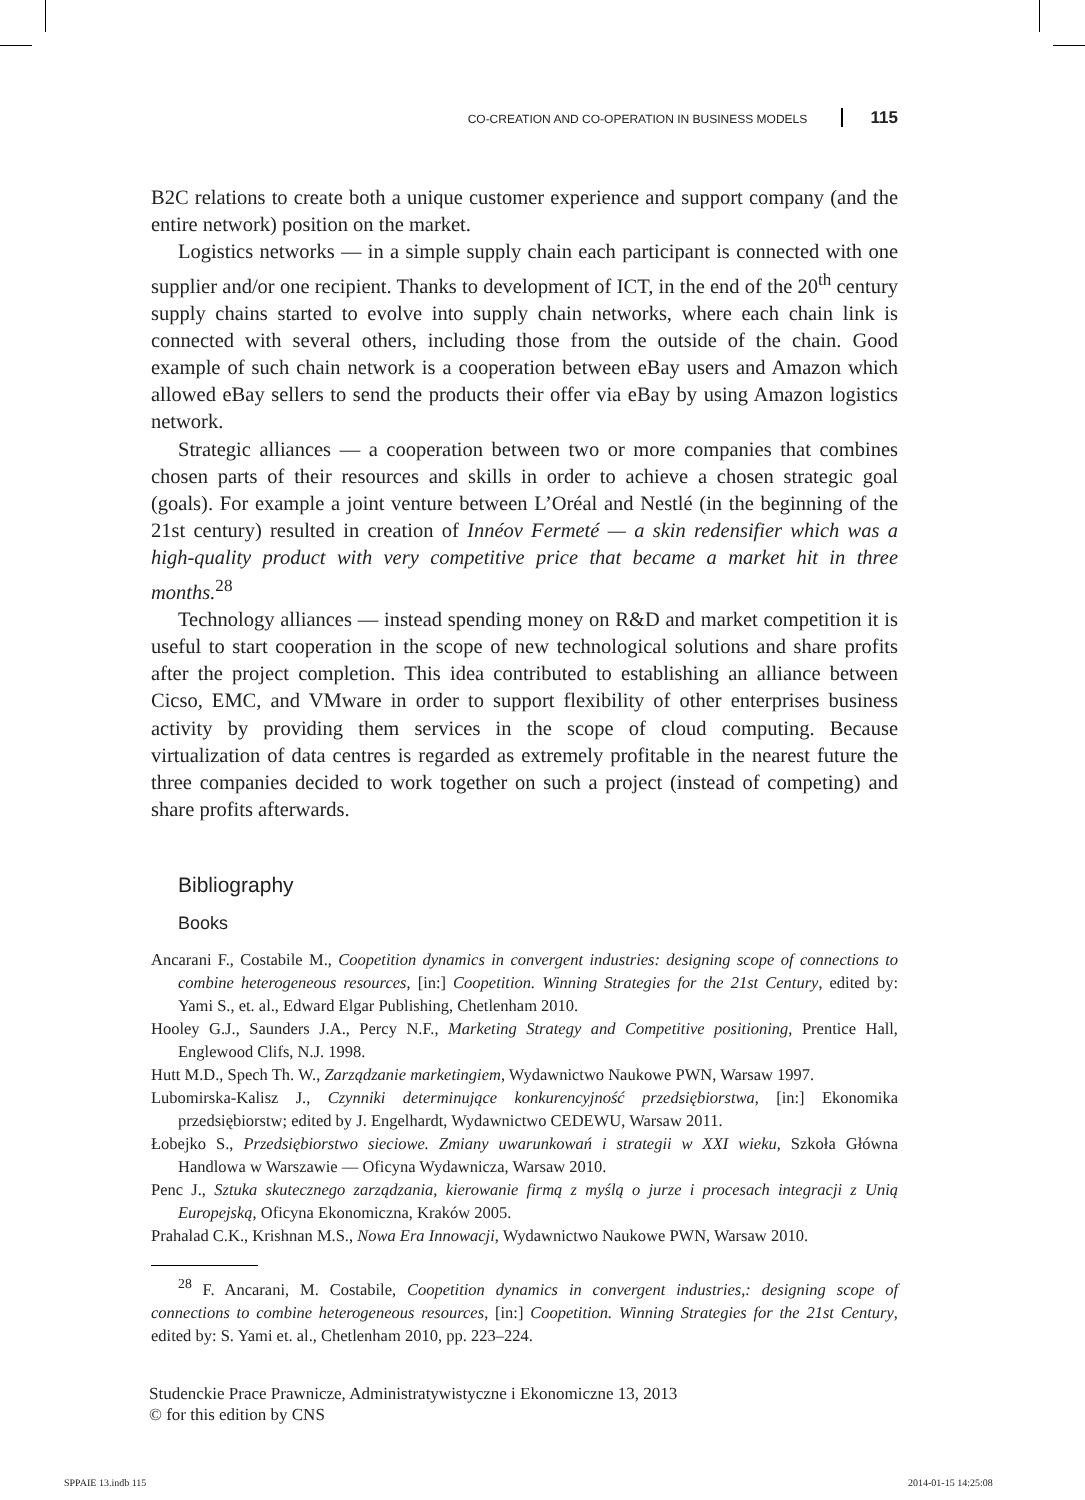CO-CREATION AND CO-OPERATION IN BUSINESS MODELS 115
B2C relations to create both a unique customer experience and support company (and the entire network) position on the market.
Logistics networks — in a simple supply chain each participant is connected with one supplier and/or one recipient. Thanks to development of ICT, in the end of the 20<sup>th</sup> century supply chains started to evolve into supply chain networks, where each chain link is connected with several others, including those from the outside of the chain. Good example of such chain network is a cooperation between eBay users and Amazon which allowed eBay sellers to send the products their offer via eBay by using Amazon logistics network.
Strategic alliances — a cooperation between two or more companies that combines chosen parts of their resources and skills in order to achieve a chosen strategic goal (goals). For example a joint venture between L’Oréal and Nestlé (in the beginning of the 21st century) resulted in creation of Innéov Fermeté — a skin redensifier which was a high-quality product with very competitive price that became a market hit in three months.<sup>28</sup>
Technology alliances — instead spending money on R&D and market competition it is useful to start cooperation in the scope of new technological solutions and share profits after the project completion. This idea contributed to establishing an alliance between Cicso, EMC, and VMware in order to support flexibility of other enterprises business activity by providing them services in the scope of cloud computing. Because virtualization of data centres is regarded as extremely profitable in the nearest future the three companies decided to work together on such a project (instead of competing) and share profits afterwards.
Bibliography
Books
Ancarani F., Costabile M., Coopetition dynamics in convergent industries: designing scope of connections to combine heterogeneous resources, [in:] Coopetition. Winning Strategies for the 21st Century, edited by: Yami S., et. al., Edward Elgar Publishing, Chetlenham 2010.
Hooley G.J., Saunders J.A., Percy N.F., Marketing Strategy and Competitive positioning, Prentice Hall, Englewood Clifs, N.J. 1998.
Hutt M.D., Spech Th. W., Zarządzanie marketingiem, Wydawnictwo Naukowe PWN, Warsaw 1997.
Lubomirska-Kalisz J., Czynniki determinujące konkurencyjność przedsiębiorstwa, [in:] Ekonomika przedsiębiorstw; edited by J. Engelhardt, Wydawnictwo CEDEWU, Warsaw 2011.
Łobejko S., Przedsiębiorstwo sieciowe. Zmiany uwarunkowań i strategii w XXI wieku, Szkoła Główna Handlowa w Warszawie — Oficyna Wydawnicza, Warsaw 2010.
Penc J., Sztuka skutecznego zarządzania, kierowanie firmą z myślą o jurze i procesach integracji z Unią Europejską, Oficyna Ekonomiczna, Kraków 2005.
Prahalad C.K., Krishnan M.S., Nowa Era Innowacji, Wydawnictwo Naukowe PWN, Warsaw 2010.
<sup>28</sup> F. Ancarani, M. Costabile, Coopetition dynamics in convergent industries,: designing scope of connections to combine heterogeneous resources, [in:] Coopetition. Winning Strategies for the 21st Century, edited by: S. Yami et. al., Chetlenham 2010, pp. 223–224.
Studenckie Prace Prawnicze, Administratywistyczne i Ekonomiczne 13, 2013
© for this edition by CNS
SPPAIE 13.indb 115 2014-01-15 14:25:08